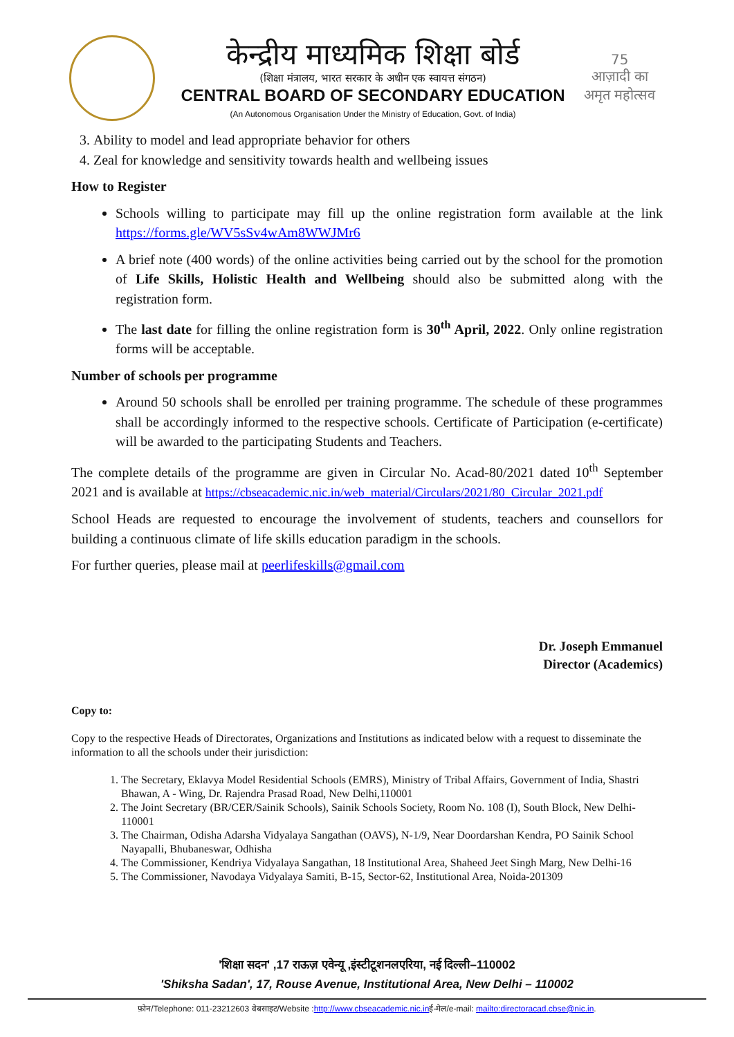केन्द्रीय माध्यमिक शिक्षा बोर्ड
(शिक्षा मंत्रालय, भारत सरकार के अधीन एक स्वायत्त संगठन)
CENTRAL BOARD OF SECONDARY EDUCATION
(An Autonomous Organisation Under the Ministry of Education, Govt. of India)
75
आज़ादी का
अमृत महोत्सव
3. Ability to model and lead appropriate behavior for others
4. Zeal for knowledge and sensitivity towards health and wellbeing issues
How to Register
Schools willing to participate may fill up the online registration form available at the link https://forms.gle/WV5sSv4wAm8WWJMr6
A brief note (400 words) of the online activities being carried out by the school for the promotion of Life Skills, Holistic Health and Wellbeing should also be submitted along with the registration form.
The last date for filling the online registration form is 30<sup>th</sup> April, 2022. Only online registration forms will be acceptable.
Number of schools per programme
Around 50 schools shall be enrolled per training programme. The schedule of these programmes shall be accordingly informed to the respective schools. Certificate of Participation (e-certificate) will be awarded to the participating Students and Teachers.
The complete details of the programme are given in Circular No. Acad-80/2021 dated 10<sup>th</sup> September 2021 and is available at https://cbseacademic.nic.in/web_material/Circulars/2021/80_Circular_2021.pdf
School Heads are requested to encourage the involvement of students, teachers and counsellors for building a continuous climate of life skills education paradigm in the schools.
For further queries, please mail at peerlifeskills@gmail.com
Dr. Joseph Emmanuel
Director (Academics)
Copy to:
Copy to the respective Heads of Directorates, Organizations and Institutions as indicated below with a request to disseminate the information to all the schools under their jurisdiction:
1. The Secretary, Eklavya Model Residential Schools (EMRS), Ministry of Tribal Affairs, Government of India, Shastri Bhawan, A - Wing, Dr. Rajendra Prasad Road, New Delhi,110001
2. The Joint Secretary (BR/CER/Sainik Schools), Sainik Schools Society, Room No. 108 (I), South Block, New Delhi-110001
3. The Chairman, Odisha Adarsha Vidyalaya Sangathan (OAVS), N-1/9, Near Doordarshan Kendra, PO Sainik School Nayapalli, Bhubaneswar, Odhisha
4. The Commissioner, Kendriya Vidyalaya Sangathan, 18 Institutional Area, Shaheed Jeet Singh Marg, New Delhi-16
5. The Commissioner, Navodaya Vidyalaya Samiti, B-15, Sector-62, Institutional Area, Noida-201309
'शिक्षा सदन' ,17 राऊज़ एवेन्यू ,इंस्टीटूशनलएरिया, नई दिल्ली–110002
'Shiksha Sadan', 17, Rouse Avenue, Institutional Area, New Delhi – 110002
फ़ोन/Telephone: 011-23212603 वेबसाइट/Website :http://www.cbseacademic.nic.inई-मेल/e-mail: mailto:directoracad.cbse@nic.in.